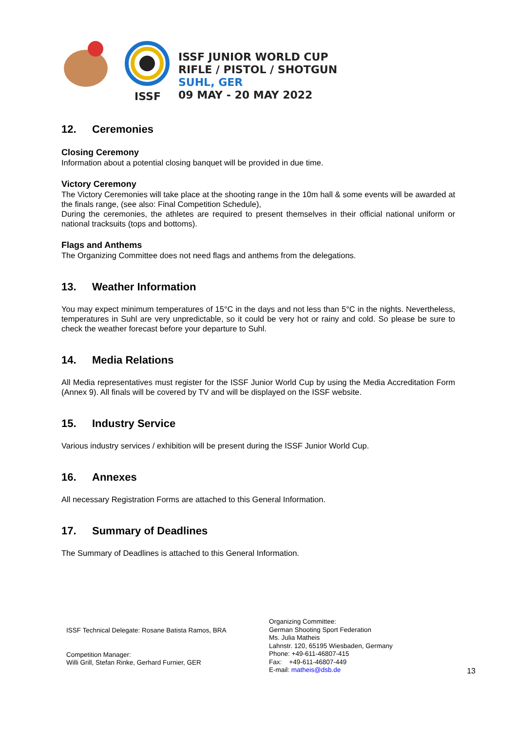ISSF
ISSF JUNIOR WORLD CUP
RIFLE / PISTOL / SHOTGUN
SUHL, GER
09 MAY - 20 MAY 2022
12. Ceremonies
Closing Ceremony
Information about a potential closing banquet will be provided in due time.
Victory Ceremony
The Victory Ceremonies will take place at the shooting range in the 10m hall & some events will be awarded at the finals range, (see also: Final Competition Schedule),
During the ceremonies, the athletes are required to present themselves in their official national uniform or national tracksuits (tops and bottoms).
Flags and Anthems
The Organizing Committee does not need flags and anthems from the delegations.
13. Weather Information
You may expect minimum temperatures of 15°C in the days and not less than 5°C in the nights. Nevertheless, temperatures in Suhl are very unpredictable, so it could be very hot or rainy and cold. So please be sure to check the weather forecast before your departure to Suhl.
14. Media Relations
All Media representatives must register for the ISSF Junior World Cup by using the Media Accreditation Form (Annex 9). All finals will be covered by TV and will be displayed on the ISSF website.
15. Industry Service
Various industry services / exhibition will be present during the ISSF Junior World Cup.
16. Annexes
All necessary Registration Forms are attached to this General Information.
17. Summary of Deadlines
The Summary of Deadlines is attached to this General Information.
ISSF Technical Delegate: Rosane Batista Ramos, BRA
Competition Manager:
Willi Grill, Stefan Rinke, Gerhard Furnier, GER
Organizing Committee:
German Shooting Sport Federation
Ms. Julia Matheis
Lahnstr. 120, 65195 Wiesbaden, Germany
Phone: +49-611-46807-415
Fax: +49-611-46807-449
E-mail: matheis@dsb.de
13